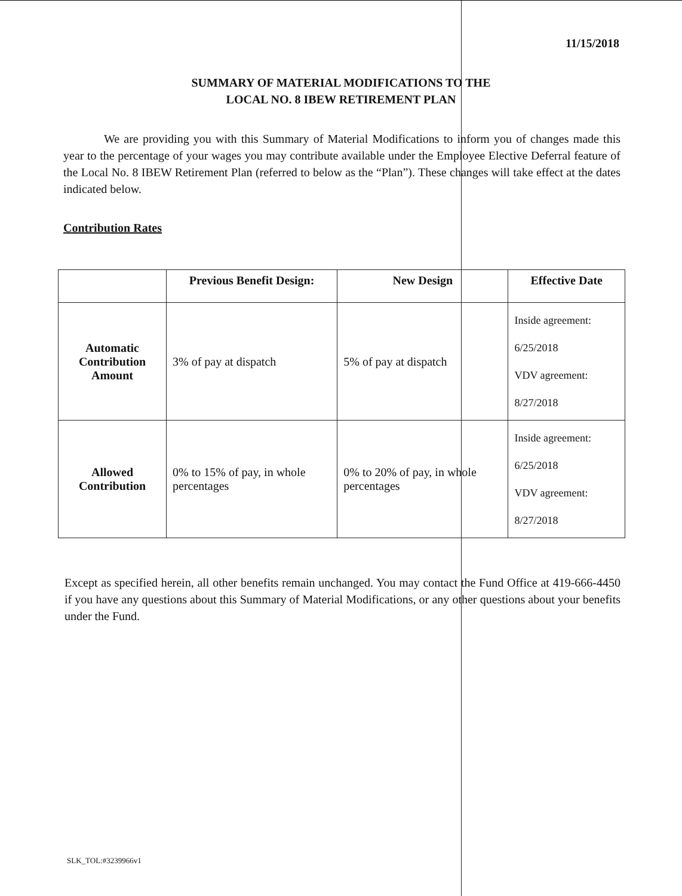11/15/2018
SUMMARY OF MATERIAL MODIFICATIONS TO THE
LOCAL NO. 8 IBEW RETIREMENT PLAN
We are providing you with this Summary of Material Modifications to inform you of changes made this year to the percentage of your wages you may contribute available under the Employee Elective Deferral feature of the Local No. 8 IBEW Retirement Plan (referred to below as the “Plan”). These changes will take effect at the dates indicated below.
Contribution Rates
| | Previous Benefit Design: | New Design | Effective Date |
| --- | --- | --- | --- |
| Automatic Contribution Amount | 3% of pay at dispatch | 5% of pay at dispatch | Inside agreement: 6/25/2018 VDV agreement: 8/27/2018 |
| Allowed Contribution | 0% to 15% of pay, in whole percentages | 0% to 20% of pay, in whole percentages | Inside agreement: 6/25/2018 VDV agreement: 8/27/2018 |
Except as specified herein, all other benefits remain unchanged. You may contact the Fund Office at 419-666-4450 if you have any questions about this Summary of Material Modifications, or any other questions about your benefits under the Fund.
SLK_TOL:#3239966v1